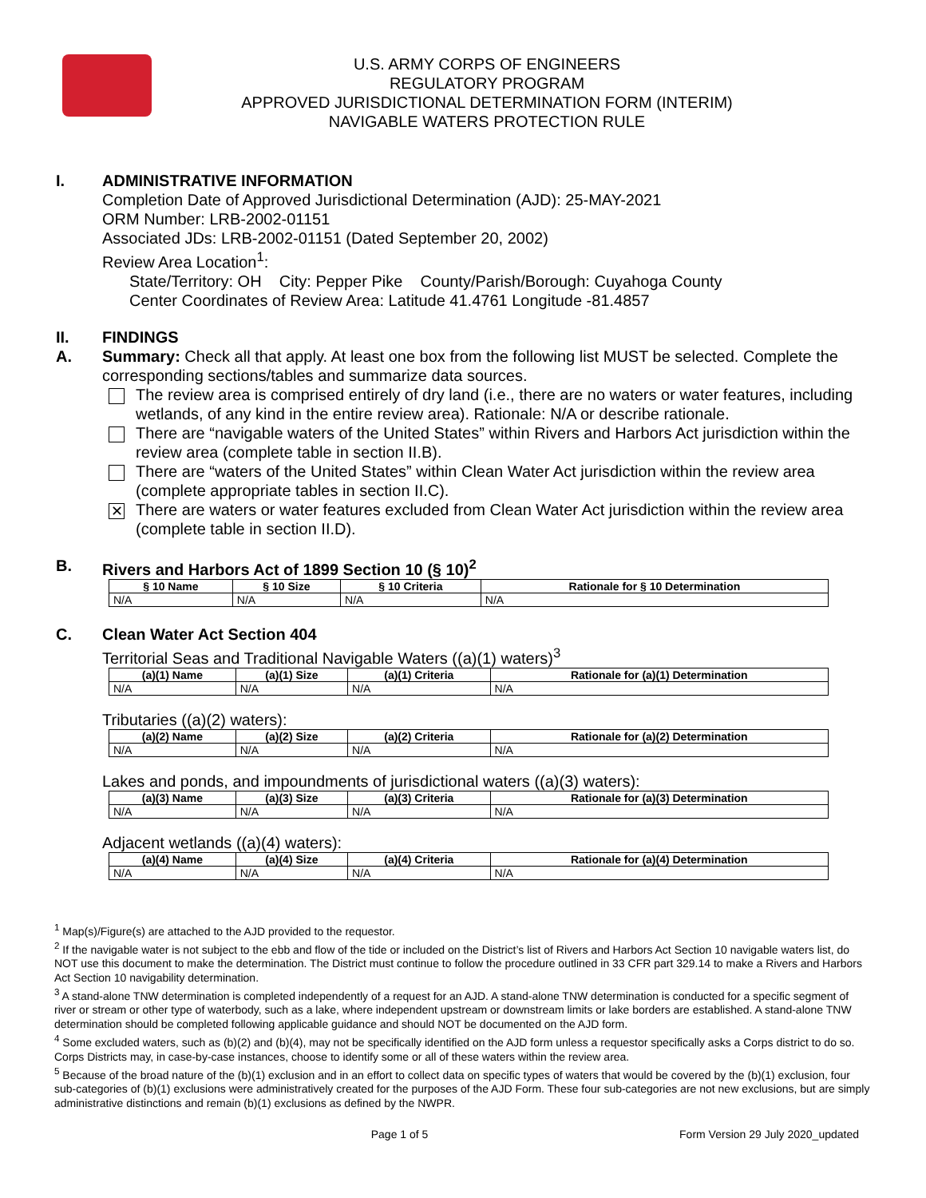U.S. ARMY CORPS OF ENGINEERS
REGULATORY PROGRAM
APPROVED JURISDICTIONAL DETERMINATION FORM (INTERIM)
NAVIGABLE WATERS PROTECTION RULE
I. ADMINISTRATIVE INFORMATION
Completion Date of Approved Jurisdictional Determination (AJD): 25-MAY-2021
ORM Number: LRB-2002-01151
Associated JDs: LRB-2002-01151 (Dated September 20, 2002)
Review Area Location<sup>1</sup>:
State/Territory: OH City: Pepper Pike County/Parish/Borough: Cuyahoga County
Center Coordinates of Review Area: Latitude 41.4761 Longitude -81.4857
II.
A.
FINDINGS
Summary: Check all that apply. At least one box from the following list MUST be selected. Complete the corresponding sections/tables and summarize data sources.
The review area is comprised entirely of dry land (i.e., there are no waters or water features, including wetlands, of any kind in the entire review area). Rationale: N/A or describe rationale.
There are “navigable waters of the United States” within Rivers and Harbors Act jurisdiction within the review area (complete table in section II.B).
There are “waters of the United States” within Clean Water Act jurisdiction within the review area (complete appropriate tables in section II.C).
✕
There are waters or water features excluded from Clean Water Act jurisdiction within the review area (complete table in section II.D).
B. Rivers and Harbors Act of 1899 Section 10 (§ 10)<sup>2</sup>
| § 10 Name | § 10 Size | § 10 Criteria | Rationale for § 10 Determination |
| --- | --- | --- | --- |
| N/A | N/A | N/A | N/A |
C. Clean Water Act Section 404
Territorial Seas and Traditional Navigable Waters ((a)(1) waters)<sup>3</sup>
| (a)(1) Name | (a)(1) Size | (a)(1) Criteria | Rationale for (a)(1) Determination |
| --- | --- | --- | --- |
| N/A | N/A | N/A | N/A |
Tributaries ((a)(2) waters):
| (a)(2) Name | (a)(2) Size | (a)(2) Criteria | Rationale for (a)(2) Determination |
| --- | --- | --- | --- |
| N/A | N/A | N/A | N/A |
Lakes and ponds, and impoundments of jurisdictional waters ((a)(3) waters):
| (a)(3) Name | (a)(3) Size | (a)(3) Criteria | Rationale for (a)(3) Determination |
| --- | --- | --- | --- |
| N/A | N/A | N/A | N/A |
Adjacent wetlands ((a)(4) waters):
| (a)(4) Name | (a)(4) Size | (a)(4) Criteria | Rationale for (a)(4) Determination |
| --- | --- | --- | --- |
| N/A | N/A | N/A | N/A |
<sup>1</sup> Map(s)/Figure(s) are attached to the AJD provided to the requestor.
<sup>2</sup> If the navigable water is not subject to the ebb and flow of the tide or included on the District’s list of Rivers and Harbors Act Section 10 navigable waters list, do NOT use this document to make the determination. The District must continue to follow the procedure outlined in 33 CFR part 329.14 to make a Rivers and Harbors Act Section 10 navigability determination.
<sup>3</sup> A stand-alone TNW determination is completed independently of a request for an AJD. A stand-alone TNW determination is conducted for a specific segment of river or stream or other type of waterbody, such as a lake, where independent upstream or downstream limits or lake borders are established. A stand-alone TNW determination should be completed following applicable guidance and should NOT be documented on the AJD form.
<sup>4</sup> Some excluded waters, such as (b)(2) and (b)(4), may not be specifically identified on the AJD form unless a requestor specifically asks a Corps district to do so. Corps Districts may, in case-by-case instances, choose to identify some or all of these waters within the review area.
<sup>5</sup> Because of the broad nature of the (b)(1) exclusion and in an effort to collect data on specific types of waters that would be covered by the (b)(1) exclusion, four sub-categories of (b)(1) exclusions were administratively created for the purposes of the AJD Form. These four sub-categories are not new exclusions, but are simply administrative distinctions and remain (b)(1) exclusions as defined by the NWPR.
Page 1 of 5 Form Version 29 July 2020_updated